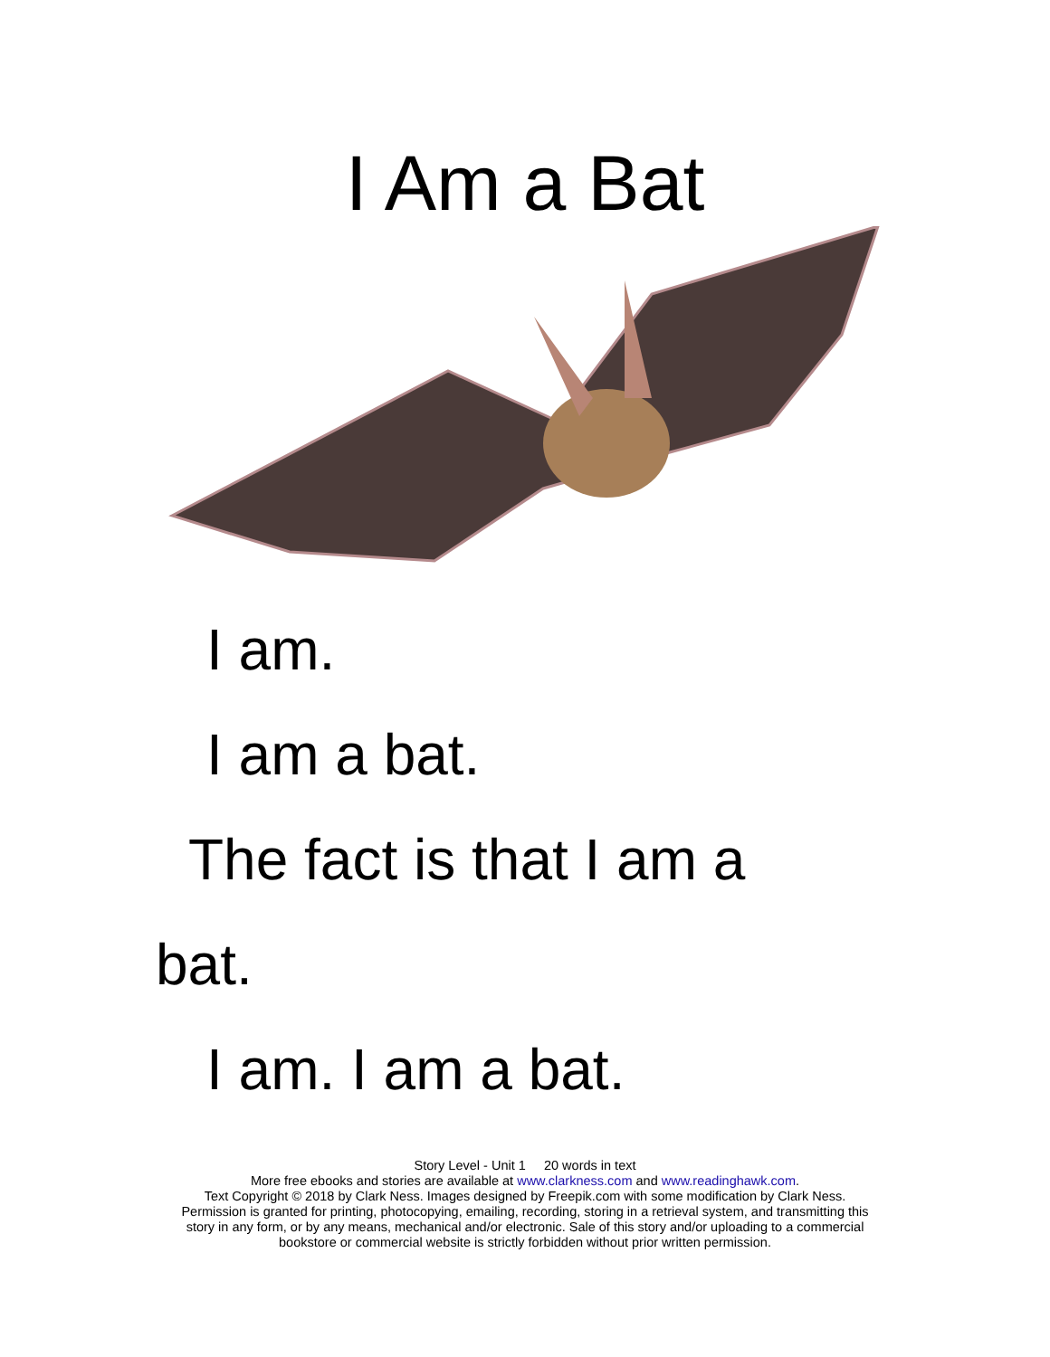I Am a Bat
I am.
I am a bat.
The fact is that I am a
bat.
I am. I am a bat.
Story Level - Unit 1 20 words in text
More free ebooks and stories are available at www.clarkness.com and www.readinghawk.com.
Text Copyright © 2018 by Clark Ness. Images designed by Freepik.com with some modification by Clark Ness.
Permission is granted for printing, photocopying, emailing, recording, storing in a retrieval system, and transmitting this
story in any form, or by any means, mechanical and/or electronic. Sale of this story and/or uploading to a commercial
bookstore or commercial website is strictly forbidden without prior written permission.